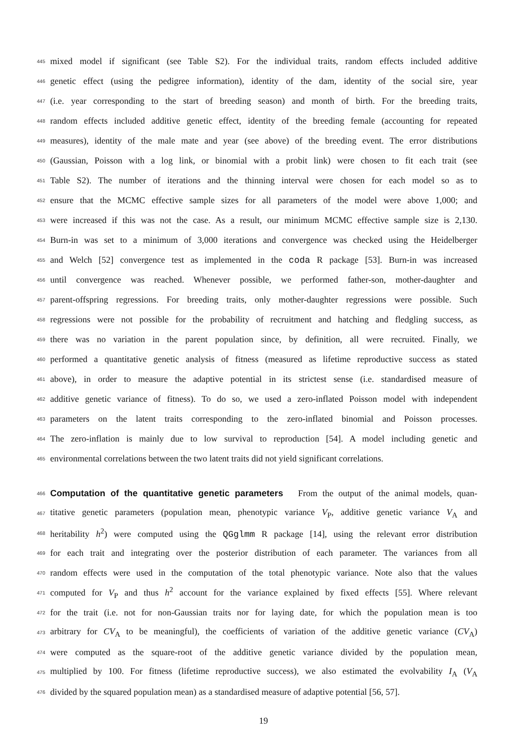445 mixed model if significant (see Table S2). For the individual traits, random effects included additive
446 genetic effect (using the pedigree information), identity of the dam, identity of the social sire, year
447 (i.e. year corresponding to the start of breeding season) and month of birth. For the breeding traits,
448 random effects included additive genetic effect, identity of the breeding female (accounting for repeated
449 measures), identity of the male mate and year (see above) of the breeding event. The error distributions
450 (Gaussian, Poisson with a log link, or binomial with a probit link) were chosen to fit each trait (see
451 Table S2). The number of iterations and the thinning interval were chosen for each model so as to
452 ensure that the MCMC effective sample sizes for all parameters of the model were above 1,000; and
453 were increased if this was not the case. As a result, our minimum MCMC effective sample size is 2,130.
454 Burn-in was set to a minimum of 3,000 iterations and convergence was checked using the Heidelberger
455 and Welch [52] convergence test as implemented in the coda R package [53]. Burn-in was increased
456 until convergence was reached. Whenever possible, we performed father-son, mother-daughter and
457 parent-offspring regressions. For breeding traits, only mother-daughter regressions were possible. Such
458 regressions were not possible for the probability of recruitment and hatching and fledgling success, as
459 there was no variation in the parent population since, by definition, all were recruited. Finally, we
460 performed a quantitative genetic analysis of fitness (measured as lifetime reproductive success as stated
461 above), in order to measure the adaptive potential in its strictest sense (i.e. standardised measure of
462 additive genetic variance of fitness). To do so, we used a zero-inflated Poisson model with independent
463 parameters on the latent traits corresponding to the zero-inflated binomial and Poisson processes.
464 The zero-inflation is mainly due to low survival to reproduction [54]. A model including genetic and
465 environmental correlations between the two latent traits did not yield significant correlations.
466 Computation of the quantitative genetic parameters From the output of the animal models, quan-
467 titative genetic parameters (population mean, phenotypic variance V<sub>P</sub>, additive genetic variance V<sub>A</sub> and
468 heritability h<sup>2</sup>) were computed using the QGglmm R package [14], using the relevant error distribution
469 for each trait and integrating over the posterior distribution of each parameter. The variances from all
470 random effects were used in the computation of the total phenotypic variance. Note also that the values
471 computed for V<sub>P</sub> and thus h<sup>2</sup> account for the variance explained by fixed effects [55]. Where relevant
472 for the trait (i.e. not for non-Gaussian traits nor for laying date, for which the population mean is too
473 arbitrary for CV<sub>A</sub> to be meaningful), the coefficients of variation of the additive genetic variance (CV<sub>A</sub>)
474 were computed as the square-root of the additive genetic variance divided by the population mean,
475 multiplied by 100. For fitness (lifetime reproductive success), we also estimated the evolvability I<sub>A</sub> (V<sub>A</sub>
476 divided by the squared population mean) as a standardised measure of adaptive potential [56, 57].
19